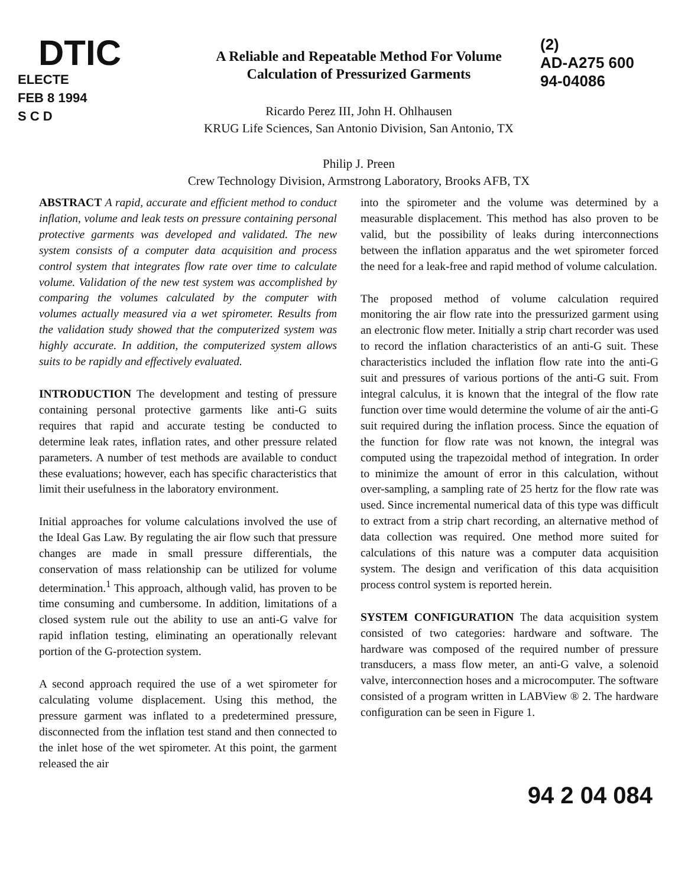DTIC
ELECTE
FEB 8 1994
S C D
A Reliable and Repeatable Method For Volume
Calculation of Pressurized Garments
Ricardo Perez III, John H. Ohlhausen
KRUG Life Sciences, San Antonio Division, San Antonio, TX
Philip J. Preen
Crew Technology Division, Armstrong Laboratory, Brooks AFB, TX
(2)
AD-A275 600
94-04086
ABSTRACT A rapid, accurate and efficient method to conduct inflation, volume and leak tests on pressure containing personal protective garments was developed and validated. The new system consists of a computer data acquisition and process control system that integrates flow rate over time to calculate volume. Validation of the new test system was accomplished by comparing the volumes calculated by the computer with volumes actually measured via a wet spirometer. Results from the validation study showed that the computerized system was highly accurate. In addition, the computerized system allows suits to be rapidly and effectively evaluated.
INTRODUCTION The development and testing of pressure containing personal protective garments like anti-G suits requires that rapid and accurate testing be conducted to determine leak rates, inflation rates, and other pressure related parameters. A number of test methods are available to conduct these evaluations; however, each has specific characteristics that limit their usefulness in the laboratory environment.
Initial approaches for volume calculations involved the use of the Ideal Gas Law. By regulating the air flow such that pressure changes are made in small pressure differentials, the conservation of mass relationship can be utilized for volume determination.<sup>1</sup> This approach, although valid, has proven to be time consuming and cumbersome. In addition, limitations of a closed system rule out the ability to use an anti-G valve for rapid inflation testing, eliminating an operationally relevant portion of the G-protection system.
A second approach required the use of a wet spirometer for calculating volume displacement. Using this method, the pressure garment was inflated to a predetermined pressure, disconnected from the inflation test stand and then connected to the inlet hose of the wet spirometer. At this point, the garment released the air
into the spirometer and the volume was determined by a measurable displacement. This method has also proven to be valid, but the possibility of leaks during interconnections between the inflation apparatus and the wet spirometer forced the need for a leak-free and rapid method of volume calculation.
The proposed method of volume calculation required monitoring the air flow rate into the pressurized garment using an electronic flow meter. Initially a strip chart recorder was used to record the inflation characteristics of an anti-G suit. These characteristics included the inflation flow rate into the anti-G suit and pressures of various portions of the anti-G suit. From integral calculus, it is known that the integral of the flow rate function over time would determine the volume of air the anti-G suit required during the inflation process. Since the equation of the function for flow rate was not known, the integral was computed using the trapezoidal method of integration. In order to minimize the amount of error in this calculation, without over-sampling, a sampling rate of 25 hertz for the flow rate was used. Since incremental numerical data of this type was difficult to extract from a strip chart recording, an alternative method of data collection was required. One method more suited for calculations of this nature was a computer data acquisition system. The design and verification of this data acquisition process control system is reported herein.
SYSTEM CONFIGURATION The data acquisition system consisted of two categories: hardware and software. The hardware was composed of the required number of pressure transducers, a mass flow meter, an anti-G valve, a solenoid valve, interconnection hoses and a microcomputer. The software consisted of a program written in LABView ® 2. The hardware configuration can be seen in Figure 1.
94 2 04 084